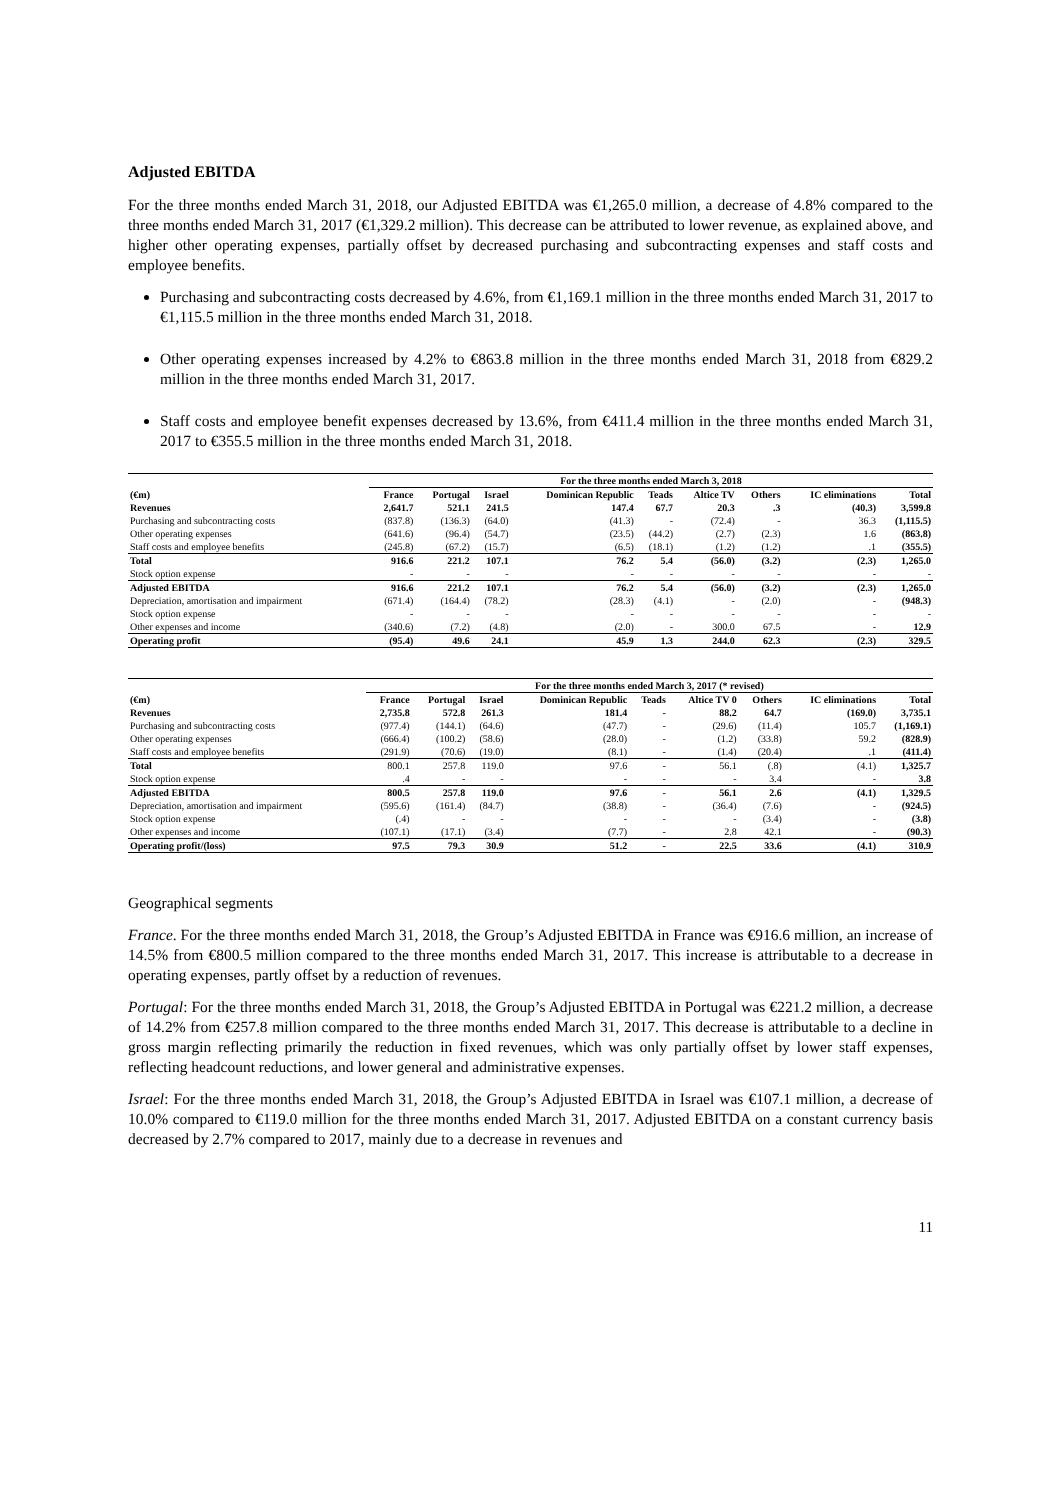Adjusted EBITDA
For the three months ended March 31, 2018, our Adjusted EBITDA was €1,265.0 million, a decrease of 4.8% compared to the three months ended March 31, 2017 (€1,329.2 million). This decrease can be attributed to lower revenue, as explained above, and higher other operating expenses, partially offset by decreased purchasing and subcontracting expenses and staff costs and employee benefits.
Purchasing and subcontracting costs decreased by 4.6%, from €1,169.1 million in the three months ended March 31, 2017 to €1,115.5 million in the three months ended March 31, 2018.
Other operating expenses increased by 4.2% to €863.8 million in the three months ended March 31, 2018 from €829.2 million in the three months ended March 31, 2017.
Staff costs and employee benefit expenses decreased by 13.6%, from €411.4 million in the three months ended March 31, 2017 to €355.5 million in the three months ended March 31, 2018.
| | For the three months ended March 3, 2018 | | | | | | | | |
| --- | --- | --- | --- | --- | --- | --- | --- | --- | --- |
| (€m) | France | Portugal | Israel | Dominican Republic | Teads | Altice TV | Others | IC eliminations | Total |
| Revenues | 2,641.7 | 521.1 | 241.5 | 147.4 | 67.7 | 20.3 | .3 | (40.3) | 3,599.8 |
| Purchasing and subcontracting costs | (837.8) | (136.3) | (64.0) | (41.3) | - | (72.4) | - | 36.3 | (1,115.5) |
| Other operating expenses | (641.6) | (96.4) | (54.7) | (23.5) | (44.2) | (2.7) | (2.3) | 1.6 | (863.8) |
| Staff costs and employee benefits | (245.8) | (67.2) | (15.7) | (6.5) | (18.1) | (1.2) | (1.2) | .1 | (355.5) |
| Total | 916.6 | 221.2 | 107.1 | 76.2 | 5.4 | (56.0) | (3.2) | (2.3) | 1,265.0 |
| Stock option expense | - | - | - | - | - | - | - | - | - |
| Adjusted EBITDA | 916.6 | 221.2 | 107.1 | 76.2 | 5.4 | (56.0) | (3.2) | (2.3) | 1,265.0 |
| Depreciation, amortisation and impairment | (671.4) | (164.4) | (78.2) | (28.3) | (4.1) | - | (2.0) | - | (948.3) |
| Stock option expense | - | - | - | - | - | - | - | - | - |
| Other expenses and income | (340.6) | (7.2) | (4.8) | (2.0) | - | 300.0 | 67.5 | - | 12.9 |
| Operating profit | (95.4) | 49.6 | 24.1 | 45.9 | 1.3 | 244.0 | 62.3 | (2.3) | 329.5 |
| | For the three months ended March 3, 2017 (* revised) | | | | | | | | |
| --- | --- | --- | --- | --- | --- | --- | --- | --- | --- |
| (€m) | France | Portugal | Israel | Dominican Republic | Teads | Altice TV 0 | Others | IC eliminations | Total |
| Revenues | 2,735.8 | 572.8 | 261.3 | 181.4 | - | 88.2 | 64.7 | (169.0) | 3,735.1 |
| Purchasing and subcontracting costs | (977.4) | (144.1) | (64.6) | (47.7) | - | (29.6) | (11.4) | 105.7 | (1,169.1) |
| Other operating expenses | (666.4) | (100.2) | (58.6) | (28.0) | - | (1.2) | (33.8) | 59.2 | (828.9) |
| Staff costs and employee benefits | (291.9) | (70.6) | (19.0) | (8.1) | - | (1.4) | (20.4) | .1 | (411.4) |
| Total | 800.1 | 257.8 | 119.0 | 97.6 | - | 56.1 | (.8) | (4.1) | 1,325.7 |
| Stock option expense | .4 | - | - | - | - | - | 3.4 | - | 3.8 |
| Adjusted EBITDA | 800.5 | 257.8 | 119.0 | 97.6 | - | 56.1 | 2.6 | (4.1) | 1,329.5 |
| Depreciation, amortisation and impairment | (595.6) | (161.4) | (84.7) | (38.8) | - | (36.4) | (7.6) | - | (924.5) |
| Stock option expense | (.4) | - | - | - | - | - | (3.4) | - | (3.8) |
| Other expenses and income | (107.1) | (17.1) | (3.4) | (7.7) | - | 2.8 | 42.1 | - | (90.3) |
| Operating profit/(loss) | 97.5 | 79.3 | 30.9 | 51.2 | - | 22.5 | 33.6 | (4.1) | 310.9 |
Geographical segments
France. For the three months ended March 31, 2018, the Group’s Adjusted EBITDA in France was €916.6 million, an increase of 14.5% from €800.5 million compared to the three months ended March 31, 2017. This increase is attributable to a decrease in operating expenses, partly offset by a reduction of revenues.
Portugal: For the three months ended March 31, 2018, the Group’s Adjusted EBITDA in Portugal was €221.2 million, a decrease of 14.2% from €257.8 million compared to the three months ended March 31, 2017. This decrease is attributable to a decline in gross margin reflecting primarily the reduction in fixed revenues, which was only partially offset by lower staff expenses, reflecting headcount reductions, and lower general and administrative expenses.
Israel: For the three months ended March 31, 2018, the Group’s Adjusted EBITDA in Israel was €107.1 million, a decrease of 10.0% compared to €119.0 million for the three months ended March 31, 2017. Adjusted EBITDA on a constant currency basis decreased by 2.7% compared to 2017, mainly due to a decrease in revenues and
11